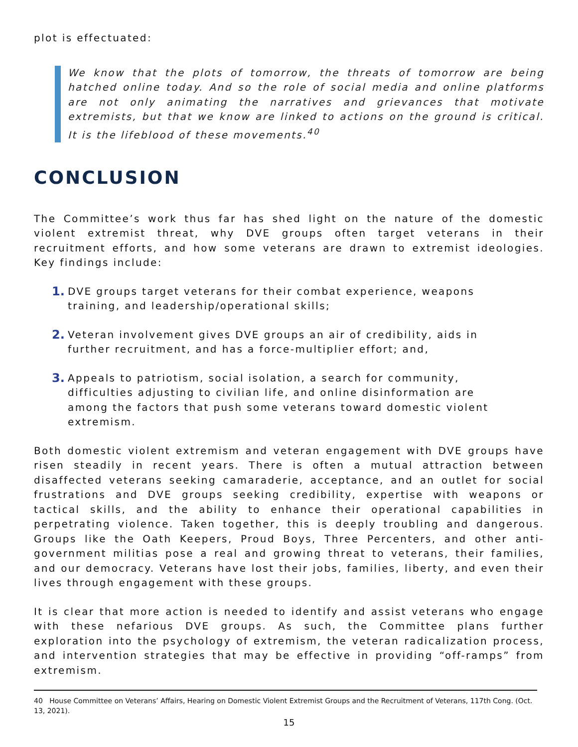plot is effectuated:
We know that the plots of tomorrow, the threats of tomorrow are being hatched online today. And so the role of social media and online platforms are not only animating the narratives and grievances that motivate extremists, but that we know are linked to actions on the ground is critical. It is the lifeblood of these movements.<sup>40</sup>
CONCLUSION
The Committee’s work thus far has shed light on the nature of the domestic violent extremist threat, why DVE groups often target veterans in their recruitment efforts, and how some veterans are drawn to extremist ideologies. Key findings include:
1. DVE groups target veterans for their combat experience, weapons training, and leadership/operational skills;
2. Veteran involvement gives DVE groups an air of credibility, aids in further recruitment, and has a force-multiplier effort; and,
3. Appeals to patriotism, social isolation, a search for community, difficulties adjusting to civilian life, and online disinformation are among the factors that push some veterans toward domestic violent extremism.
Both domestic violent extremism and veteran engagement with DVE groups have risen steadily in recent years. There is often a mutual attraction between disaffected veterans seeking camaraderie, acceptance, and an outlet for social frustrations and DVE groups seeking credibility, expertise with weapons or tactical skills, and the ability to enhance their operational capabilities in perpetrating violence. Taken together, this is deeply troubling and dangerous. Groups like the Oath Keepers, Proud Boys, Three Percenters, and other anti-government militias pose a real and growing threat to veterans, their families, and our democracy. Veterans have lost their jobs, families, liberty, and even their lives through engagement with these groups.
It is clear that more action is needed to identify and assist veterans who engage with these nefarious DVE groups. As such, the Committee plans further exploration into the psychology of extremism, the veteran radicalization process, and intervention strategies that may be effective in providing “off-ramps” from extremism.
40 House Committee on Veterans’ Affairs, Hearing on Domestic Violent Extremist Groups and the Recruitment of Veterans, 117th Cong. (Oct. 13, 2021).
15